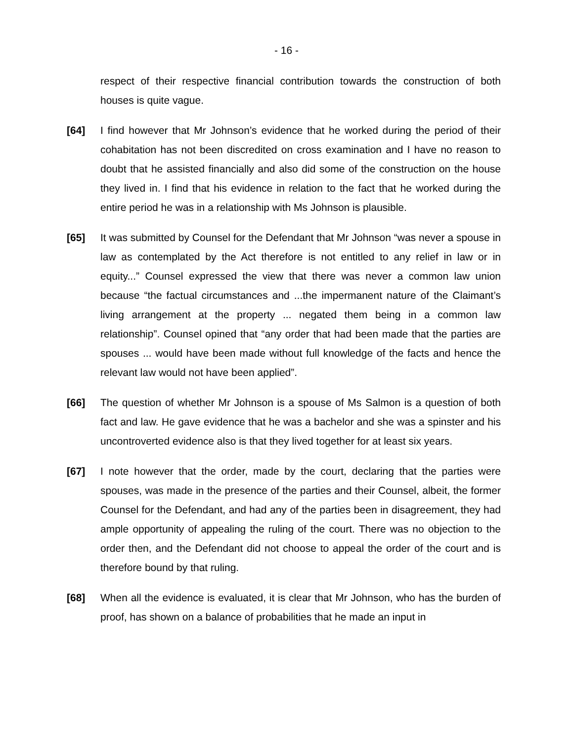- 16 -
respect of their respective financial contribution towards the construction of both houses is quite vague.
[64] I find however that Mr Johnson’s evidence that he worked during the period of their cohabitation has not been discredited on cross examination and I have no reason to doubt that he assisted financially and also did some of the construction on the house they lived in. I find that his evidence in relation to the fact that he worked during the entire period he was in a relationship with Ms Johnson is plausible.
[65] It was submitted by Counsel for the Defendant that Mr Johnson “was never a spouse in law as contemplated by the Act therefore is not entitled to any relief in law or in equity...” Counsel expressed the view that there was never a common law union because “the factual circumstances and ...the impermanent nature of the Claimant’s living arrangement at the property ... negated them being in a common law relationship”. Counsel opined that “any order that had been made that the parties are spouses ... would have been made without full knowledge of the facts and hence the relevant law would not have been applied”.
[66] The question of whether Mr Johnson is a spouse of Ms Salmon is a question of both fact and law. He gave evidence that he was a bachelor and she was a spinster and his uncontroverted evidence also is that they lived together for at least six years.
[67] I note however that the order, made by the court, declaring that the parties were spouses, was made in the presence of the parties and their Counsel, albeit, the former Counsel for the Defendant, and had any of the parties been in disagreement, they had ample opportunity of appealing the ruling of the court. There was no objection to the order then, and the Defendant did not choose to appeal the order of the court and is therefore bound by that ruling.
[68] When all the evidence is evaluated, it is clear that Mr Johnson, who has the burden of proof, has shown on a balance of probabilities that he made an input in